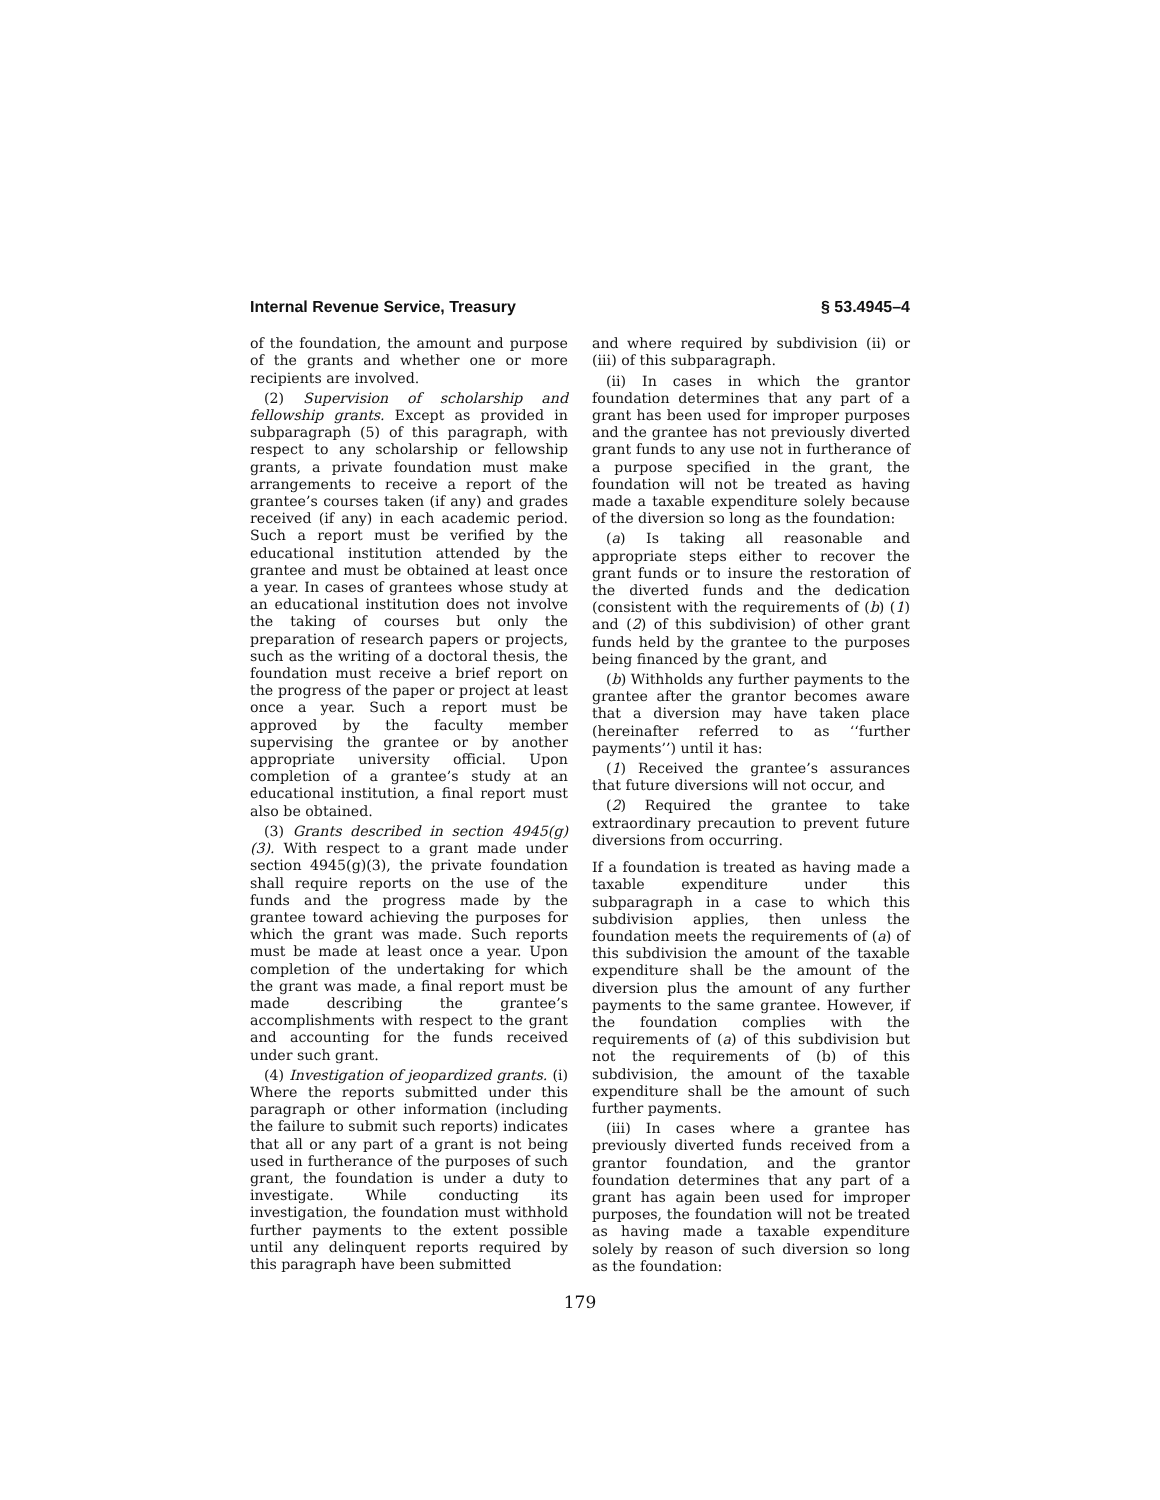Internal Revenue Service, Treasury § 53.4945–4
of the foundation, the amount and purpose of the grants and whether one or more recipients are involved.
(2) Supervision of scholarship and fellowship grants. Except as provided in subparagraph (5) of this paragraph, with respect to any scholarship or fellowship grants, a private foundation must make arrangements to receive a report of the grantee’s courses taken (if any) and grades received (if any) in each academic period. Such a report must be verified by the educational institution attended by the grantee and must be obtained at least once a year. In cases of grantees whose study at an educational institution does not involve the taking of courses but only the preparation of research papers or projects, such as the writing of a doctoral thesis, the foundation must receive a brief report on the progress of the paper or project at least once a year. Such a report must be approved by the faculty member supervising the grantee or by another appropriate university official. Upon completion of a grantee’s study at an educational institution, a final report must also be obtained.
(3) Grants described in section 4945(g)(3). With respect to a grant made under section 4945(g)(3), the private foundation shall require reports on the use of the funds and the progress made by the grantee toward achieving the purposes for which the grant was made. Such reports must be made at least once a year. Upon completion of the undertaking for which the grant was made, a final report must be made describing the grantee’s accomplishments with respect to the grant and accounting for the funds received under such grant.
(4) Investigation of jeopardized grants. (i) Where the reports submitted under this paragraph or other information (including the failure to submit such reports) indicates that all or any part of a grant is not being used in furtherance of the purposes of such grant, the foundation is under a duty to investigate. While conducting its investigation, the foundation must withhold further payments to the extent possible until any delinquent reports required by this paragraph have been submitted
and where required by subdivision (ii) or (iii) of this subparagraph.
(ii) In cases in which the grantor foundation determines that any part of a grant has been used for improper purposes and the grantee has not previously diverted grant funds to any use not in furtherance of a purpose specified in the grant, the foundation will not be treated as having made a taxable expenditure solely because of the diversion so long as the foundation:
(a) Is taking all reasonable and appropriate steps either to recover the grant funds or to insure the restoration of the diverted funds and the dedication (consistent with the requirements of (b) (1) and (2) of this subdivision) of other grant funds held by the grantee to the purposes being financed by the grant, and
(b) Withholds any further payments to the grantee after the grantor becomes aware that a diversion may have taken place (hereinafter referred to as ‘‘further payments’’) until it has:
(1) Received the grantee’s assurances that future diversions will not occur, and
(2) Required the grantee to take extraordinary precaution to prevent future diversions from occurring.
If a foundation is treated as having made a taxable expenditure under this subparagraph in a case to which this subdivision applies, then unless the foundation meets the requirements of (a) of this subdivision the amount of the taxable expenditure shall be the amount of the diversion plus the amount of any further payments to the same grantee. However, if the foundation complies with the requirements of (a) of this subdivision but not the requirements of (b) of this subdivision, the amount of the taxable expenditure shall be the amount of such further payments.
(iii) In cases where a grantee has previously diverted funds received from a grantor foundation, and the grantor foundation determines that any part of a grant has again been used for improper purposes, the foundation will not be treated as having made a taxable expenditure solely by reason of such diversion so long as the foundation:
179